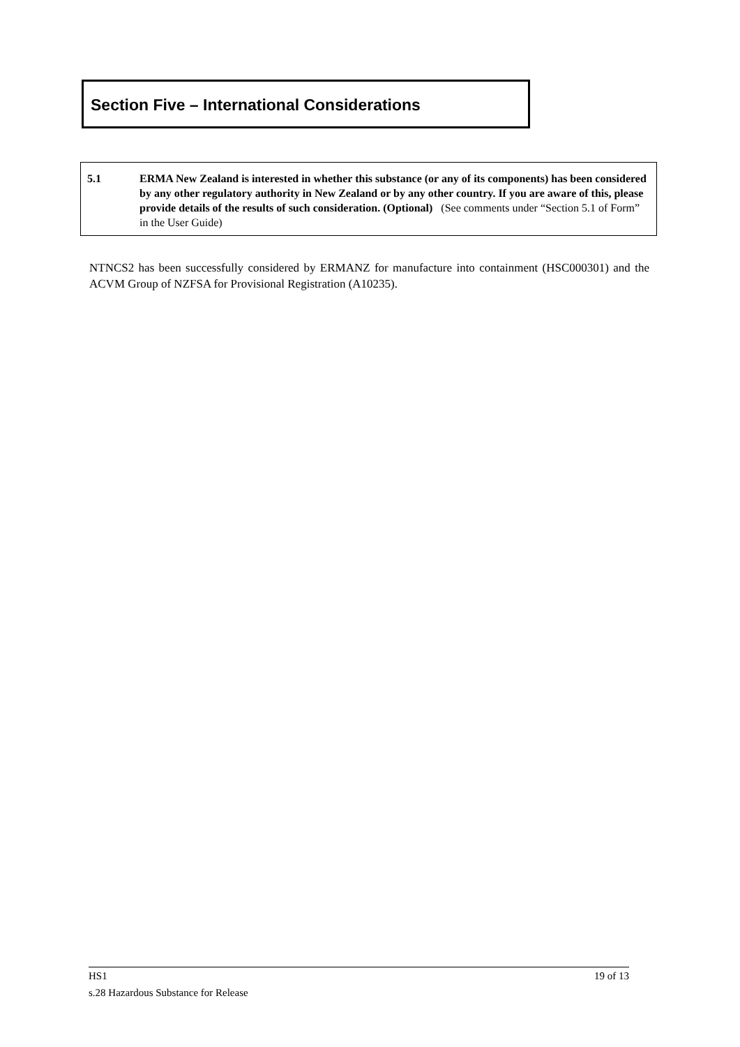Section Five – International Considerations
5.1 ERMA New Zealand is interested in whether this substance (or any of its components) has been considered by any other regulatory authority in New Zealand or by any other country. If you are aware of this, please provide details of the results of such consideration. (Optional) (See comments under “Section 5.1 of Form” in the User Guide)
NTNCS2 has been successfully considered by ERMANZ for manufacture into containment (HSC000301) and the ACVM Group of NZFSA for Provisional Registration (A10235).
HS1 19 of 13
s.28 Hazardous Substance for Release